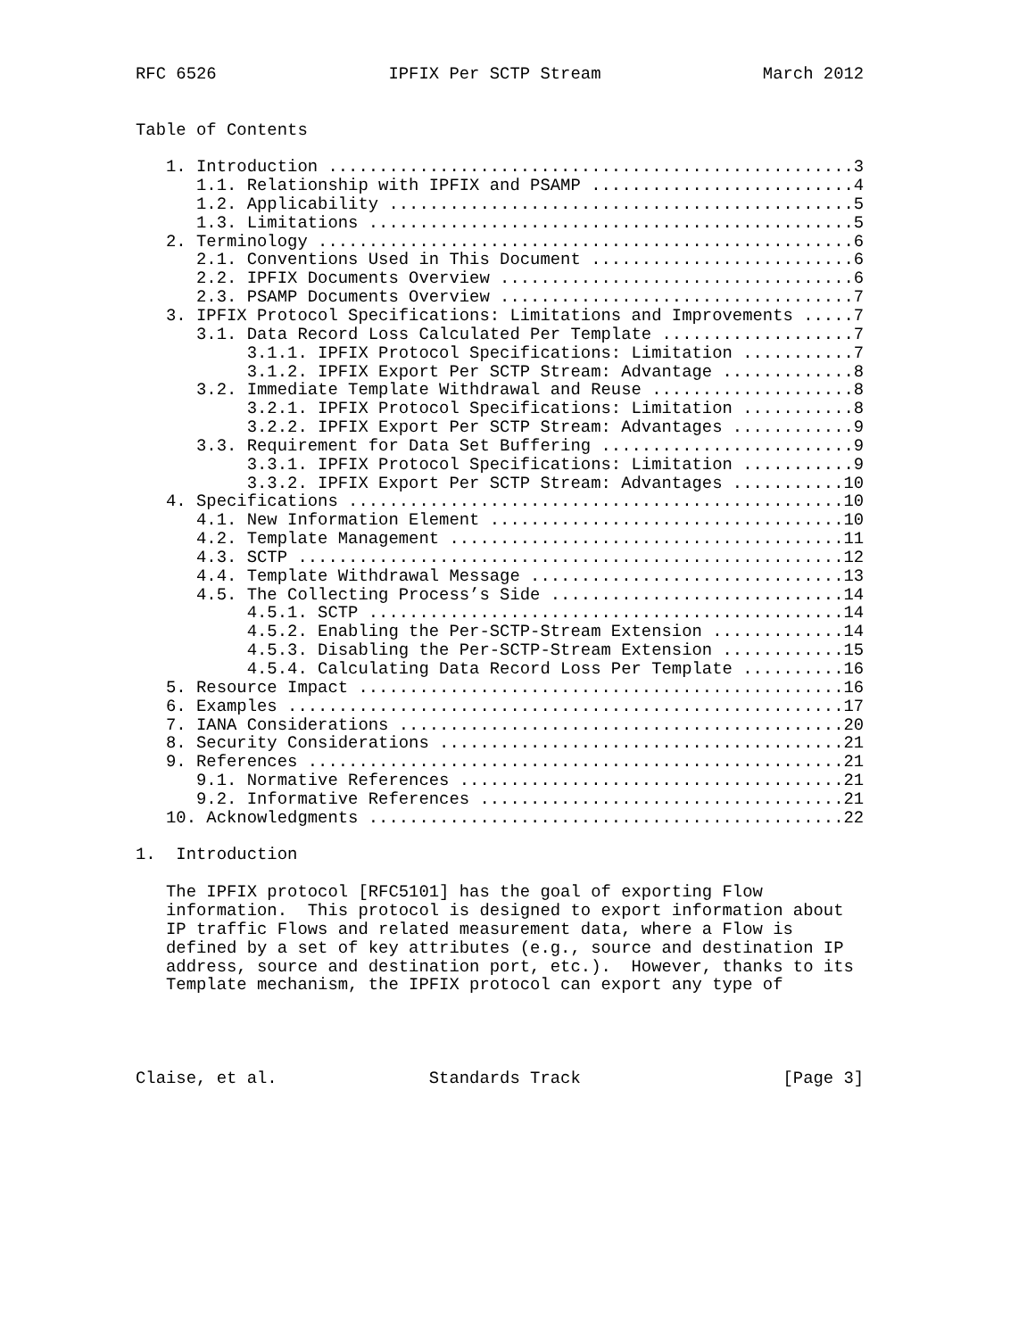RFC 6526                 IPFIX Per SCTP Stream                March 2012


Table of Contents

   1. Introduction ....................................................3
      1.1. Relationship with IPFIX and PSAMP ..........................4
      1.2. Applicability ..............................................5
      1.3. Limitations ................................................5
   2. Terminology .....................................................6
      2.1. Conventions Used in This Document ..........................6
      2.2. IPFIX Documents Overview ...................................6
      2.3. PSAMP Documents Overview ...................................7
   3. IPFIX Protocol Specifications: Limitations and Improvements .....7
      3.1. Data Record Loss Calculated Per Template ...................7
           3.1.1. IPFIX Protocol Specifications: Limitation ...........7
           3.1.2. IPFIX Export Per SCTP Stream: Advantage .............8
      3.2. Immediate Template Withdrawal and Reuse ....................8
           3.2.1. IPFIX Protocol Specifications: Limitation ...........8
           3.2.2. IPFIX Export Per SCTP Stream: Advantages ............9
      3.3. Requirement for Data Set Buffering .........................9
           3.3.1. IPFIX Protocol Specifications: Limitation ...........9
           3.3.2. IPFIX Export Per SCTP Stream: Advantages ...........10
   4. Specifications .................................................10
      4.1. New Information Element ...................................10
      4.2. Template Management .......................................11
      4.3. SCTP ......................................................12
      4.4. Template Withdrawal Message ...............................13
      4.5. The Collecting Process’s Side .............................14
           4.5.1. SCTP ...............................................14
           4.5.2. Enabling the Per-SCTP-Stream Extension .............14
           4.5.3. Disabling the Per-SCTP-Stream Extension ............15
           4.5.4. Calculating Data Record Loss Per Template ..........16
   5. Resource Impact ................................................16
   6. Examples .......................................................17
   7. IANA Considerations ............................................20
   8. Security Considerations ........................................21
   9. References .....................................................21
      9.1. Normative References ......................................21
      9.2. Informative References ....................................21
   10. Acknowledgments ...............................................22

1.  Introduction

   The IPFIX protocol [RFC5101] has the goal of exporting Flow
   information.  This protocol is designed to export information about
   IP traffic Flows and related measurement data, where a Flow is
   defined by a set of key attributes (e.g., source and destination IP
   address, source and destination port, etc.).  However, thanks to its
   Template mechanism, the IPFIX protocol can export any type of




Claise, et al.               Standards Track                    [Page 3]